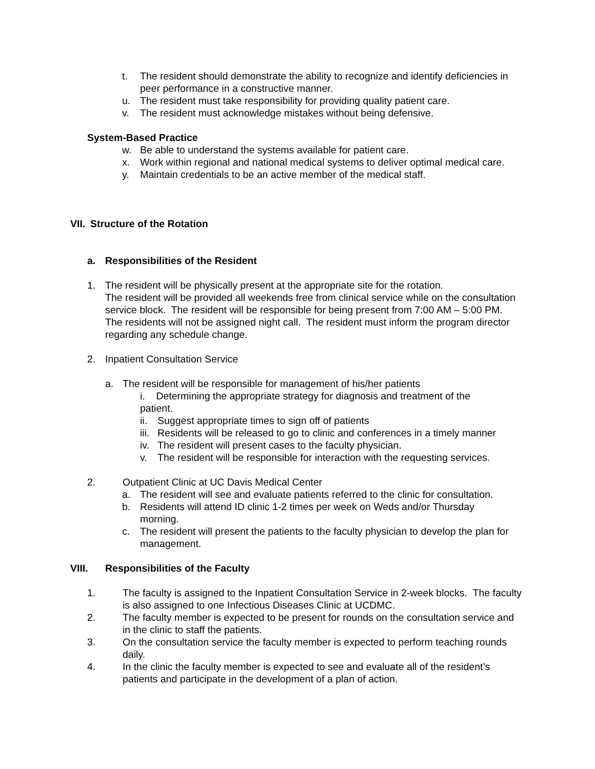t. The resident should demonstrate the ability to recognize and identify deficiencies in peer performance in a constructive manner.
u. The resident must take responsibility for providing quality patient care.
v. The resident must acknowledge mistakes without being defensive.
System-Based Practice
w. Be able to understand the systems available for patient care.
x. Work within regional and national medical systems to deliver optimal medical care.
y. Maintain credentials to be an active member of the medical staff.
VII. Structure of the Rotation
a. Responsibilities of the Resident
1. The resident will be physically present at the appropriate site for the rotation.
The resident will be provided all weekends free from clinical service while on the consultation service block. The resident will be responsible for being present from 7:00 AM – 5:00 PM. The residents will not be assigned night call. The resident must inform the program director regarding any schedule change.
2. Inpatient Consultation Service
a. The resident will be responsible for management of his/her patients
i. Determining the appropriate strategy for diagnosis and treatment of the patient.
ii. Suggest appropriate times to sign off of patients
iii. Residents will be released to go to clinic and conferences in a timely manner
iv. The resident will present cases to the faculty physician.
v. The resident will be responsible for interaction with the requesting services.
2. Outpatient Clinic at UC Davis Medical Center
a. The resident will see and evaluate patients referred to the clinic for consultation.
b. Residents will attend ID clinic 1-2 times per week on Weds and/or Thursday morning.
c. The resident will present the patients to the faculty physician to develop the plan for management.
VIII. Responsibilities of the Faculty
1. The faculty is assigned to the Inpatient Consultation Service in 2-week blocks. The faculty is also assigned to one Infectious Diseases Clinic at UCDMC.
2. The faculty member is expected to be present for rounds on the consultation service and in the clinic to staff the patients.
3. On the consultation service the faculty member is expected to perform teaching rounds daily.
4. In the clinic the faculty member is expected to see and evaluate all of the resident’s patients and participate in the development of a plan of action.